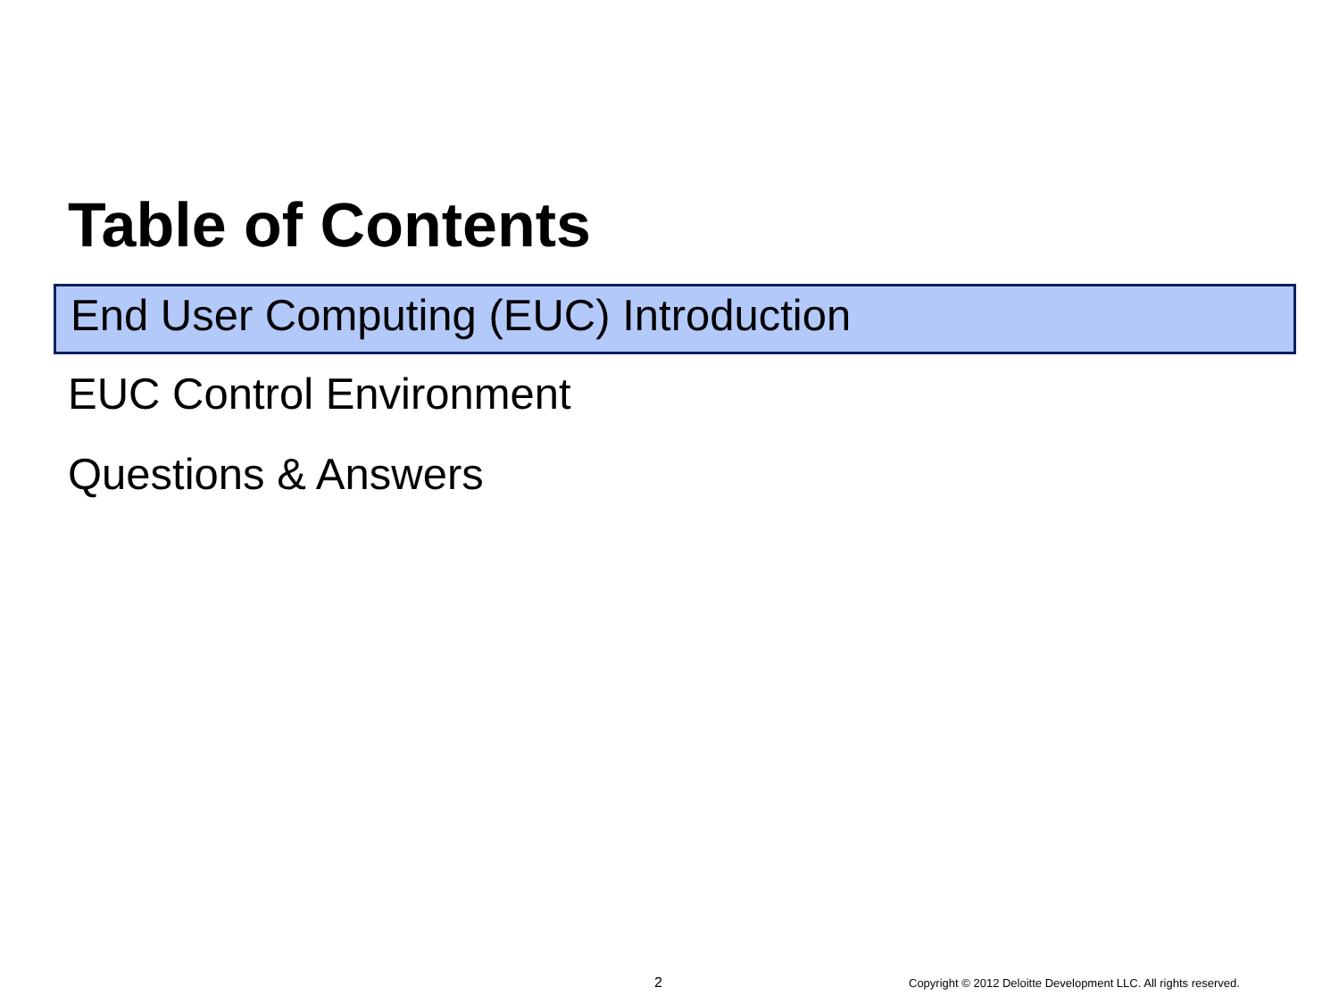Table of Contents
End User Computing (EUC) Introduction
EUC Control Environment
Questions & Answers
2
Copyright © 2012 Deloitte Development LLC. All rights reserved.